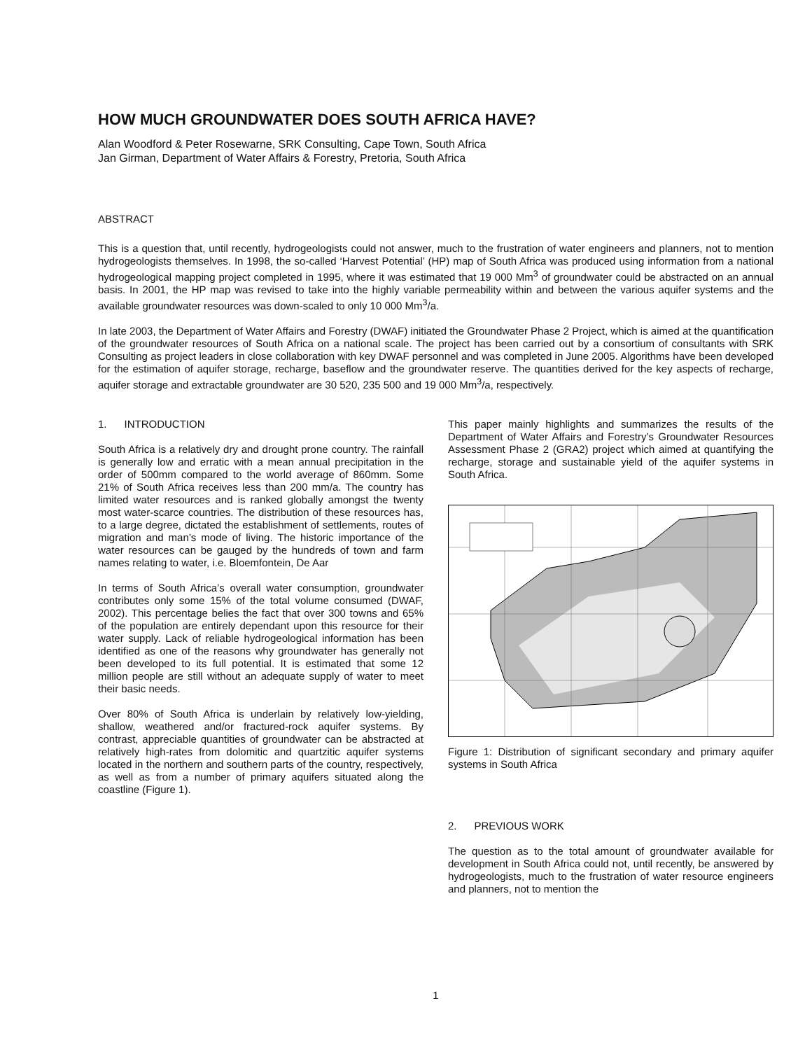HOW MUCH GROUNDWATER DOES SOUTH AFRICA HAVE?
Alan Woodford & Peter Rosewarne, SRK Consulting, Cape Town, South Africa
Jan Girman, Department of Water Affairs & Forestry, Pretoria, South Africa
ABSTRACT
This is a question that, until recently, hydrogeologists could not answer, much to the frustration of water engineers and planners, not to mention hydrogeologists themselves. In 1998, the so-called ‘Harvest Potential’ (HP) map of South Africa was produced using information from a national hydrogeological mapping project completed in 1995, where it was estimated that 19 000 Mm<sup>3</sup> of groundwater could be abstracted on an annual basis. In 2001, the HP map was revised to take into the highly variable permeability within and between the various aquifer systems and the available groundwater resources was down-scaled to only 10 000 Mm<sup>3</sup>/a.
In late 2003, the Department of Water Affairs and Forestry (DWAF) initiated the Groundwater Phase 2 Project, which is aimed at the quantification of the groundwater resources of South Africa on a national scale. The project has been carried out by a consortium of consultants with SRK Consulting as project leaders in close collaboration with key DWAF personnel and was completed in June 2005. Algorithms have been developed for the estimation of aquifer storage, recharge, baseflow and the groundwater reserve. The quantities derived for the key aspects of recharge, aquifer storage and extractable groundwater are 30 520, 235 500 and 19 000 Mm<sup>3</sup>/a, respectively.
1. INTRODUCTION
South Africa is a relatively dry and drought prone country. The rainfall is generally low and erratic with a mean annual precipitation in the order of 500mm compared to the world average of 860mm. Some 21% of South Africa receives less than 200 mm/a. The country has limited water resources and is ranked globally amongst the twenty most water-scarce countries. The distribution of these resources has, to a large degree, dictated the establishment of settlements, routes of migration and man’s mode of living. The historic importance of the water resources can be gauged by the hundreds of town and farm names relating to water, i.e. Bloemfontein, De Aar
In terms of South Africa’s overall water consumption, groundwater contributes only some 15% of the total volume consumed (DWAF, 2002). This percentage belies the fact that over 300 towns and 65% of the population are entirely dependant upon this resource for their water supply. Lack of reliable hydrogeological information has been identified as one of the reasons why groundwater has generally not been developed to its full potential. It is estimated that some 12 million people are still without an adequate supply of water to meet their basic needs.
Over 80% of South Africa is underlain by relatively low-yielding, shallow, weathered and/or fractured-rock aquifer systems. By contrast, appreciable quantities of groundwater can be abstracted at relatively high-rates from dolomitic and quartzitic aquifer systems located in the northern and southern parts of the country, respectively, as well as from a number of primary aquifers situated along the coastline (Figure 1).
This paper mainly highlights and summarizes the results of the Department of Water Affairs and Forestry’s Groundwater Resources Assessment Phase 2 (GRA2) project which aimed at quantifying the recharge, storage and sustainable yield of the aquifer systems in South Africa.
Figure 1: Distribution of significant secondary and primary aquifer systems in South Africa
2. PREVIOUS WORK
The question as to the total amount of groundwater available for development in South Africa could not, until recently, be answered by hydrogeologists, much to the frustration of water resource engineers and planners, not to mention the
1